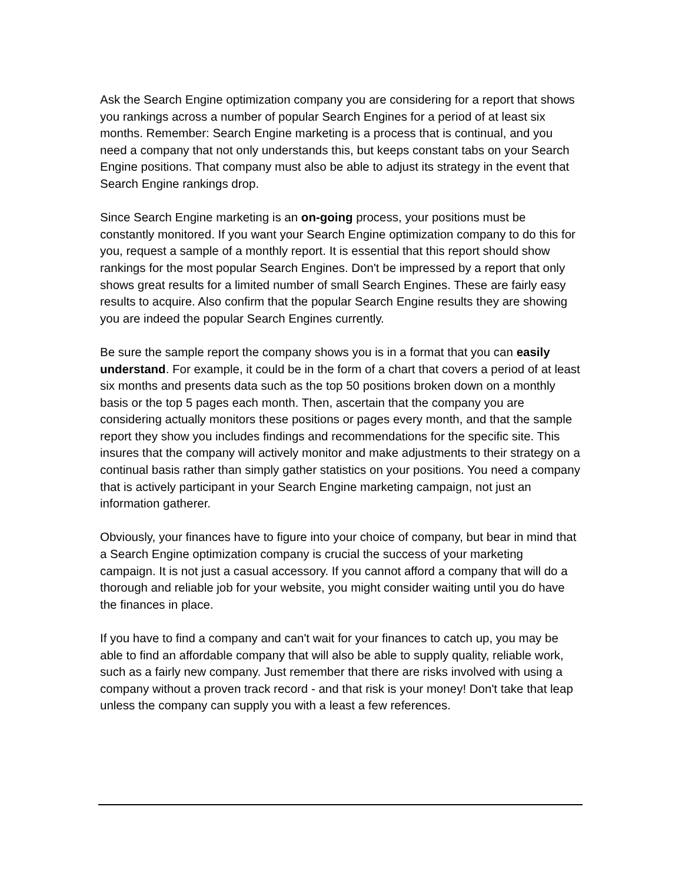Ask the Search Engine optimization company you are considering for a report that shows you rankings across a number of popular Search Engines for a period of at least six months. Remember: Search Engine marketing is a process that is continual, and you need a company that not only understands this, but keeps constant tabs on your Search Engine positions. That company must also be able to adjust its strategy in the event that Search Engine rankings drop.
Since Search Engine marketing is an on-going process, your positions must be constantly monitored. If you want your Search Engine optimization company to do this for you, request a sample of a monthly report. It is essential that this report should show rankings for the most popular Search Engines. Don't be impressed by a report that only shows great results for a limited number of small Search Engines. These are fairly easy results to acquire. Also confirm that the popular Search Engine results they are showing you are indeed the popular Search Engines currently.
Be sure the sample report the company shows you is in a format that you can easily understand. For example, it could be in the form of a chart that covers a period of at least six months and presents data such as the top 50 positions broken down on a monthly basis or the top 5 pages each month. Then, ascertain that the company you are considering actually monitors these positions or pages every month, and that the sample report they show you includes findings and recommendations for the specific site. This insures that the company will actively monitor and make adjustments to their strategy on a continual basis rather than simply gather statistics on your positions. You need a company that is actively participant in your Search Engine marketing campaign, not just an information gatherer.
Obviously, your finances have to figure into your choice of company, but bear in mind that a Search Engine optimization company is crucial the success of your marketing campaign. It is not just a casual accessory. If you cannot afford a company that will do a thorough and reliable job for your website, you might consider waiting until you do have the finances in place.
If you have to find a company and can't wait for your finances to catch up, you may be able to find an affordable company that will also be able to supply quality, reliable work, such as a fairly new company. Just remember that there are risks involved with using a company without a proven track record - and that risk is your money! Don't take that leap unless the company can supply you with a least a few references.